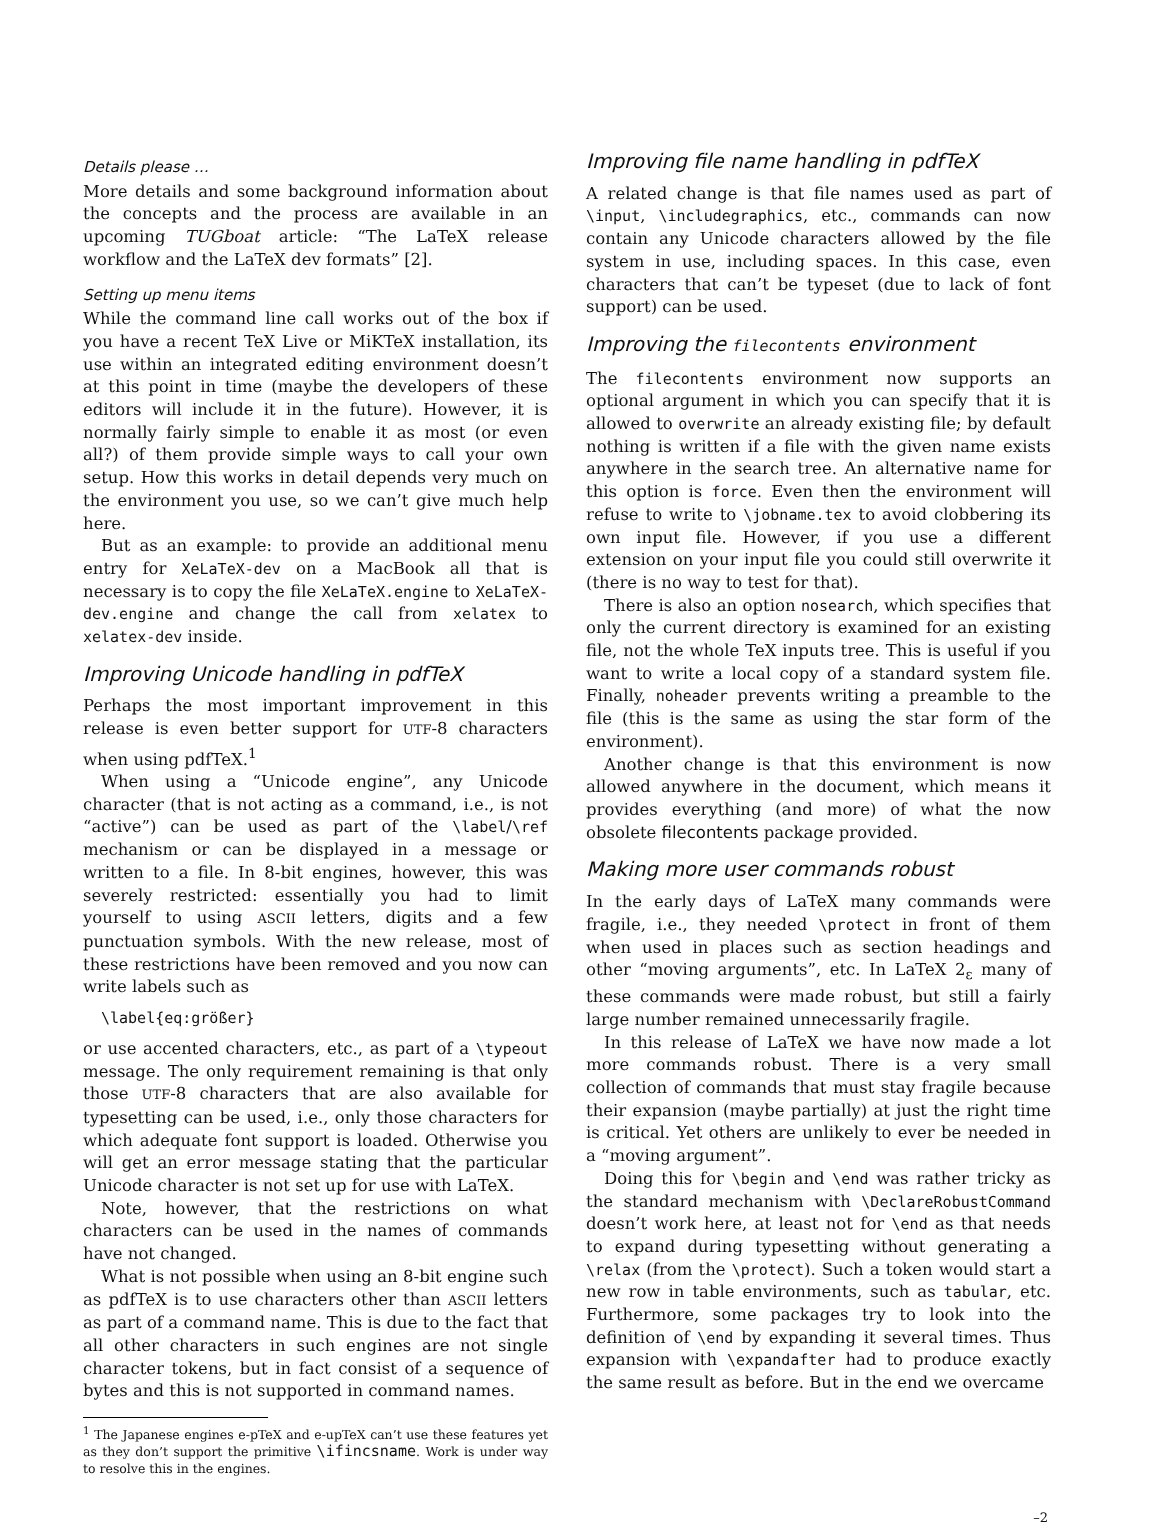Details please …
More details and some background information about the concepts and the process are available in an upcoming TUGboat article: “The LaTeX release workflow and the LaTeX dev formats” [2].
Setting up menu items
While the command line call works out of the box if you have a recent TeX Live or MiKTeX installation, its use within an integrated editing environment doesn’t at this point in time (maybe the developers of these editors will include it in the future). However, it is normally fairly simple to enable it as most (or even all?) of them provide simple ways to call your own setup. How this works in detail depends very much on the environment you use, so we can’t give much help here.
But as an example: to provide an additional menu entry for XeLaTeX-dev on a MacBook all that is necessary is to copy the file XeLaTeX.engine to XeLaTeX-dev.engine and change the call from xelatex to xelatex-dev inside.
Improving Unicode handling in pdfTeX
Perhaps the most important improvement in this release is even better support for UTF-8 characters when using pdfTeX.<sup>1</sup>
When using a “Unicode engine”, any Unicode character (that is not acting as a command, i.e., is not “active”) can be used as part of the \label/\ref mechanism or can be displayed in a message or written to a file. In 8-bit engines, however, this was severely restricted: essentially you had to limit yourself to using ASCII letters, digits and a few punctuation symbols. With the new release, most of these restrictions have been removed and you now can write labels such as
\label{eq:größer}
or use accented characters, etc., as part of a \typeout message. The only requirement remaining is that only those UTF-8 characters that are also available for typesetting can be used, i.e., only those characters for which adequate font support is loaded. Otherwise you will get an error message stating that the particular Unicode character is not set up for use with LaTeX.
Note, however, that the restrictions on what characters can be used in the names of commands have not changed.
What is not possible when using an 8-bit engine such as pdfTeX is to use characters other than ASCII letters as part of a command name. This is due to the fact that all other characters in such engines are not single character tokens, but in fact consist of a sequence of bytes and this is not supported in command names.
<sup>1</sup> The Japanese engines e-pTeX and e-upTeX can’t use these features yet as they don’t support the primitive \ifincsname. Work is under way to resolve this in the engines.
Improving file name handling in pdfTeX
A related change is that file names used as part of \input, \includegraphics, etc., commands can now contain any Unicode characters allowed by the file system in use, including spaces. In this case, even characters that can’t be typeset (due to lack of font support) can be used.
Improving the filecontents environment
The filecontents environment now supports an optional argument in which you can specify that it is allowed to overwrite an already existing file; by default nothing is written if a file with the given name exists anywhere in the search tree. An alternative name for this option is force. Even then the environment will refuse to write to \jobname.tex to avoid clobbering its own input file. However, if you use a different extension on your input file you could still overwrite it (there is no way to test for that).
There is also an option nosearch, which specifies that only the current directory is examined for an existing file, not the whole TeX inputs tree. This is useful if you want to write a local copy of a standard system file. Finally, noheader prevents writing a preamble to the file (this is the same as using the star form of the environment).
Another change is that this environment is now allowed anywhere in the document, which means it provides everything (and more) of what the now obsolete filecontents package provided.
Making more user commands robust
In the early days of LaTeX many commands were fragile, i.e., they needed \protect in front of them when used in places such as section headings and other “moving arguments”, etc. In LaTeX 2<sub>ε</sub> many of these commands were made robust, but still a fairly large number remained unnecessarily fragile.
In this release of LaTeX we have now made a lot more commands robust. There is a very small collection of commands that must stay fragile because their expansion (maybe partially) at just the right time is critical. Yet others are unlikely to ever be needed in a “moving argument”.
Doing this for \begin and \end was rather tricky as the standard mechanism with \DeclareRobustCommand doesn’t work here, at least not for \end as that needs to expand during typesetting without generating a \relax (from the \protect). Such a token would start a new row in table environments, such as tabular, etc. Furthermore, some packages try to look into the definition of \end by expanding it several times. Thus expansion with \expandafter had to produce exactly the same result as before. But in the end we overcame
–2